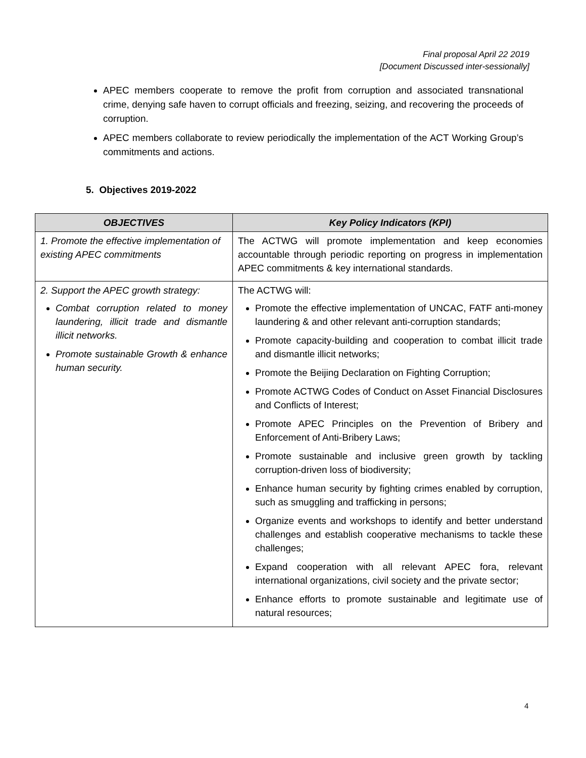Final proposal April 22 2019
[Document Discussed inter-sessionally]
APEC members cooperate to remove the profit from corruption and associated transnational crime, denying safe haven to corrupt officials and freezing, seizing, and recovering the proceeds of corruption.
APEC members collaborate to review periodically the implementation of the ACT Working Group’s commitments and actions.
5. Objectives 2019-2022
| OBJECTIVES | Key Policy Indicators (KPI) |
| --- | --- |
| 1. Promote the effective implementation of existing APEC commitments | The ACTWG will promote implementation and keep economies accountable through periodic reporting on progress in implementation APEC commitments & key international standards. |
| 2. Support the APEC growth strategy: Combat corruption related to money laundering, illicit trade and dismantle illicit networks. Promote sustainable Growth & enhance human security. | The ACTWG will: Promote the effective implementation of UNCAC, FATF anti-money laundering & and other relevant anti-corruption standards; Promote capacity-building and cooperation to combat illicit trade and dismantle illicit networks; Promote the Beijing Declaration on Fighting Corruption; Promote ACTWG Codes of Conduct on Asset Financial Disclosures and Conflicts of Interest; Promote APEC Principles on the Prevention of Bribery and Enforcement of Anti-Bribery Laws; Promote sustainable and inclusive green growth by tackling corruption-driven loss of biodiversity; Enhance human security by fighting crimes enabled by corruption, such as smuggling and trafficking in persons; Organize events and workshops to identify and better understand challenges and establish cooperative mechanisms to tackle these challenges; Expand cooperation with all relevant APEC fora, relevant international organizations, civil society and the private sector; Enhance efforts to promote sustainable and legitimate use of natural resources; |
4